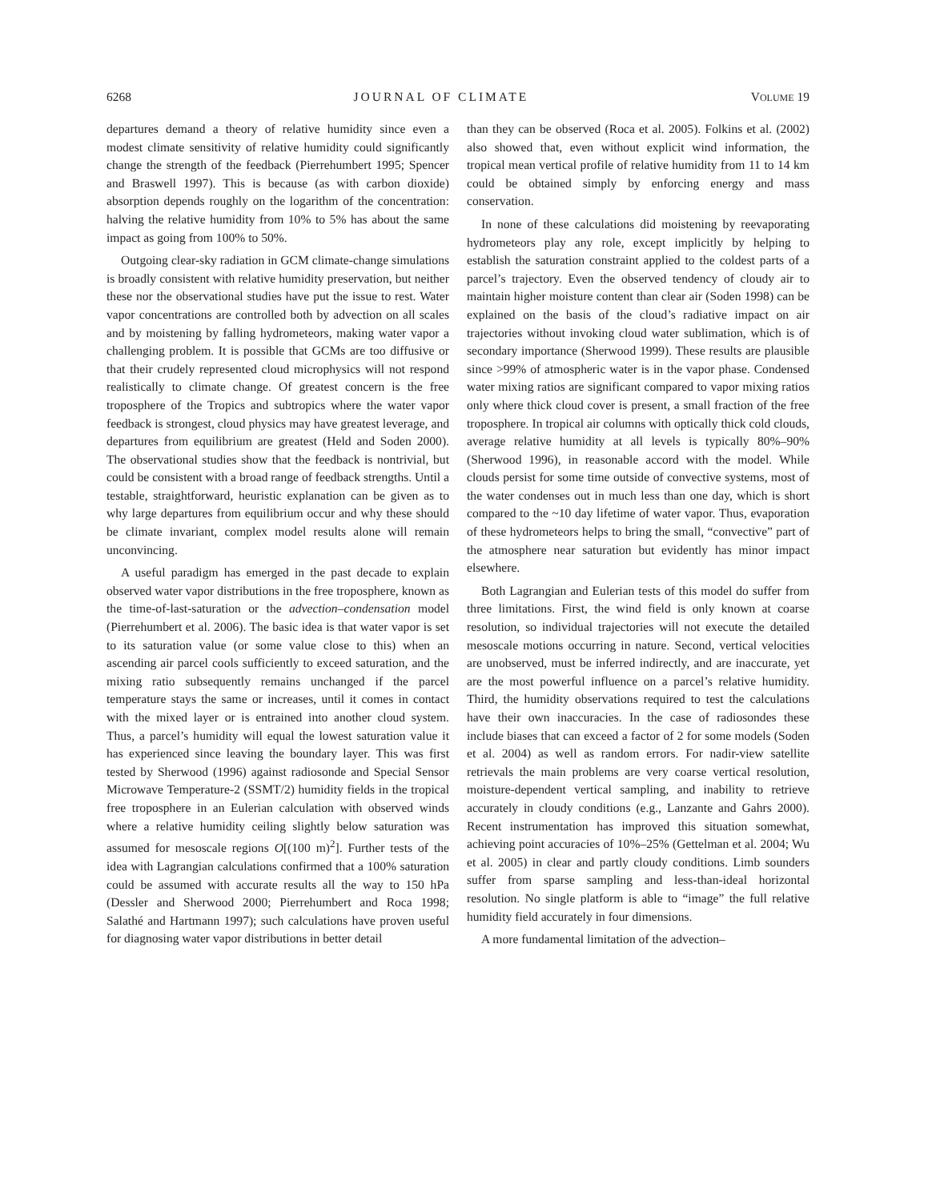6268 JOURNAL OF CLIMATE VOLUME 19
departures demand a theory of relative humidity since even a modest climate sensitivity of relative humidity could significantly change the strength of the feedback (Pierrehumbert 1995; Spencer and Braswell 1997). This is because (as with carbon dioxide) absorption depends roughly on the logarithm of the concentration: halving the relative humidity from 10% to 5% has about the same impact as going from 100% to 50%.
Outgoing clear-sky radiation in GCM climate-change simulations is broadly consistent with relative humidity preservation, but neither these nor the observational studies have put the issue to rest. Water vapor concentrations are controlled both by advection on all scales and by moistening by falling hydrometeors, making water vapor a challenging problem. It is possible that GCMs are too diffusive or that their crudely represented cloud microphysics will not respond realistically to climate change. Of greatest concern is the free troposphere of the Tropics and subtropics where the water vapor feedback is strongest, cloud physics may have greatest leverage, and departures from equilibrium are greatest (Held and Soden 2000). The observational studies show that the feedback is nontrivial, but could be consistent with a broad range of feedback strengths. Until a testable, straightforward, heuristic explanation can be given as to why large departures from equilibrium occur and why these should be climate invariant, complex model results alone will remain unconvincing.
A useful paradigm has emerged in the past decade to explain observed water vapor distributions in the free troposphere, known as the time-of-last-saturation or the advection–condensation model (Pierrehumbert et al. 2006). The basic idea is that water vapor is set to its saturation value (or some value close to this) when an ascending air parcel cools sufficiently to exceed saturation, and the mixing ratio subsequently remains unchanged if the parcel temperature stays the same or increases, until it comes in contact with the mixed layer or is entrained into another cloud system. Thus, a parcel’s humidity will equal the lowest saturation value it has experienced since leaving the boundary layer. This was first tested by Sherwood (1996) against radiosonde and Special Sensor Microwave Temperature-2 (SSMT/2) humidity fields in the tropical free troposphere in an Eulerian calculation with observed winds where a relative humidity ceiling slightly below saturation was assumed for mesoscale regions O[(100 m)<sup>2</sup>]. Further tests of the idea with Lagrangian calculations confirmed that a 100% saturation could be assumed with accurate results all the way to 150 hPa (Dessler and Sherwood 2000; Pierrehumbert and Roca 1998; Salathé and Hartmann 1997); such calculations have proven useful for diagnosing water vapor distributions in better detail
than they can be observed (Roca et al. 2005). Folkins et al. (2002) also showed that, even without explicit wind information, the tropical mean vertical profile of relative humidity from 11 to 14 km could be obtained simply by enforcing energy and mass conservation.
In none of these calculations did moistening by reevaporating hydrometeors play any role, except implicitly by helping to establish the saturation constraint applied to the coldest parts of a parcel’s trajectory. Even the observed tendency of cloudy air to maintain higher moisture content than clear air (Soden 1998) can be explained on the basis of the cloud’s radiative impact on air trajectories without invoking cloud water sublimation, which is of secondary importance (Sherwood 1999). These results are plausible since >99% of atmospheric water is in the vapor phase. Condensed water mixing ratios are significant compared to vapor mixing ratios only where thick cloud cover is present, a small fraction of the free troposphere. In tropical air columns with optically thick cold clouds, average relative humidity at all levels is typically 80%–90% (Sherwood 1996), in reasonable accord with the model. While clouds persist for some time outside of convective systems, most of the water condenses out in much less than one day, which is short compared to the ~10 day lifetime of water vapor. Thus, evaporation of these hydrometeors helps to bring the small, “convective” part of the atmosphere near saturation but evidently has minor impact elsewhere.
Both Lagrangian and Eulerian tests of this model do suffer from three limitations. First, the wind field is only known at coarse resolution, so individual trajectories will not execute the detailed mesoscale motions occurring in nature. Second, vertical velocities are unobserved, must be inferred indirectly, and are inaccurate, yet are the most powerful influence on a parcel’s relative humidity. Third, the humidity observations required to test the calculations have their own inaccuracies. In the case of radiosondes these include biases that can exceed a factor of 2 for some models (Soden et al. 2004) as well as random errors. For nadir-view satellite retrievals the main problems are very coarse vertical resolution, moisture-dependent vertical sampling, and inability to retrieve accurately in cloudy conditions (e.g., Lanzante and Gahrs 2000). Recent instrumentation has improved this situation somewhat, achieving point accuracies of 10%–25% (Gettelman et al. 2004; Wu et al. 2005) in clear and partly cloudy conditions. Limb sounders suffer from sparse sampling and less-than-ideal horizontal resolution. No single platform is able to “image” the full relative humidity field accurately in four dimensions.
A more fundamental limitation of the advection–